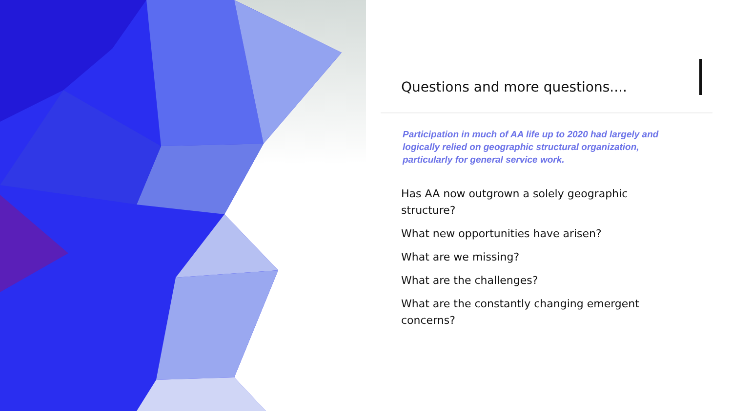Questions and more questions....
Participation in much of AA life up to 2020 had largely and logically relied on geographic structural organization, particularly for general service work.
Has AA now outgrown a solely geographic structure?
What new opportunities have arisen?
What are we missing?
What are the challenges?
What are the constantly changing emergent concerns?